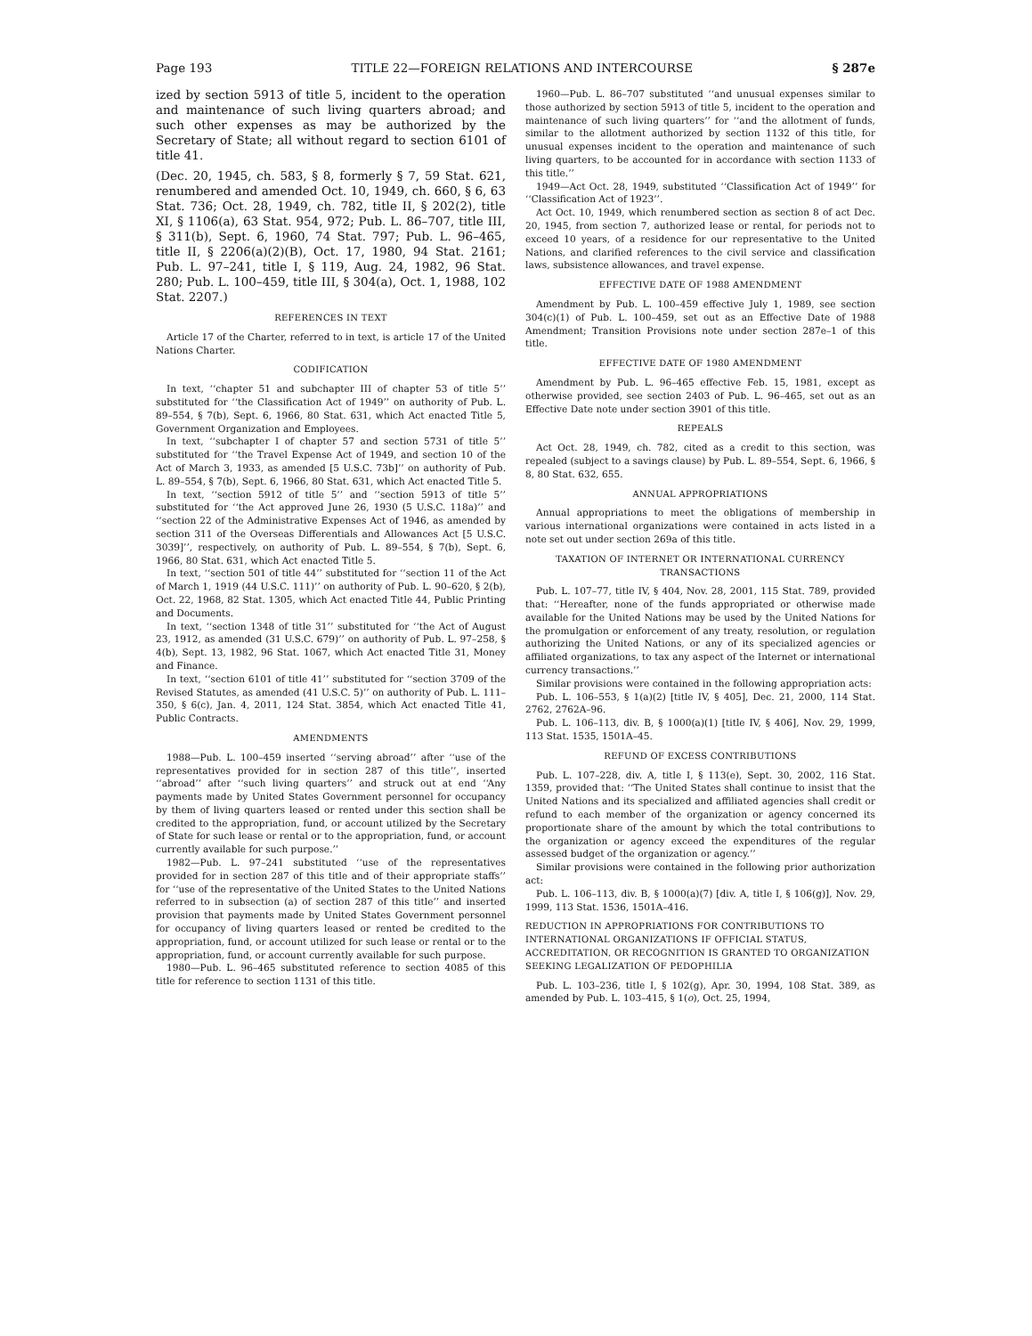Page 193 TITLE 22—FOREIGN RELATIONS AND INTERCOURSE § 287e
ized by section 5913 of title 5, incident to the operation and maintenance of such living quarters abroad; and such other expenses as may be authorized by the Secretary of State; all without regard to section 6101 of title 41.
(Dec. 20, 1945, ch. 583, § 8, formerly § 7, 59 Stat. 621, renumbered and amended Oct. 10, 1949, ch. 660, § 6, 63 Stat. 736; Oct. 28, 1949, ch. 782, title II, § 202(2), title XI, § 1106(a), 63 Stat. 954, 972; Pub. L. 86–707, title III, § 311(b), Sept. 6, 1960, 74 Stat. 797; Pub. L. 96–465, title II, § 2206(a)(2)(B), Oct. 17, 1980, 94 Stat. 2161; Pub. L. 97–241, title I, § 119, Aug. 24, 1982, 96 Stat. 280; Pub. L. 100–459, title III, § 304(a), Oct. 1, 1988, 102 Stat. 2207.)
REFERENCES IN TEXT
Article 17 of the Charter, referred to in text, is article 17 of the United Nations Charter.
CODIFICATION
In text, ‘‘chapter 51 and subchapter III of chapter 53 of title 5’’ substituted for ‘‘the Classification Act of 1949’’ on authority of Pub. L. 89–554, § 7(b), Sept. 6, 1966, 80 Stat. 631, which Act enacted Title 5, Government Organization and Employees.
In text, ‘‘subchapter I of chapter 57 and section 5731 of title 5’’ substituted for ‘‘the Travel Expense Act of 1949, and section 10 of the Act of March 3, 1933, as amended [5 U.S.C. 73b]’’ on authority of Pub. L. 89–554, § 7(b), Sept. 6, 1966, 80 Stat. 631, which Act enacted Title 5.
In text, ‘‘section 5912 of title 5’’ and ‘‘section 5913 of title 5’’ substituted for ‘‘the Act approved June 26, 1930 (5 U.S.C. 118a)’’ and ‘‘section 22 of the Administrative Expenses Act of 1946, as amended by section 311 of the Overseas Differentials and Allowances Act [5 U.S.C. 3039]’’, respectively, on authority of Pub. L. 89–554, § 7(b), Sept. 6, 1966, 80 Stat. 631, which Act enacted Title 5.
In text, ‘‘section 501 of title 44’’ substituted for ‘‘section 11 of the Act of March 1, 1919 (44 U.S.C. 111)’’ on authority of Pub. L. 90–620, § 2(b), Oct. 22, 1968, 82 Stat. 1305, which Act enacted Title 44, Public Printing and Documents.
In text, ‘‘section 1348 of title 31’’ substituted for ‘‘the Act of August 23, 1912, as amended (31 U.S.C. 679)’’ on authority of Pub. L. 97–258, § 4(b), Sept. 13, 1982, 96 Stat. 1067, which Act enacted Title 31, Money and Finance.
In text, ‘‘section 6101 of title 41’’ substituted for ‘‘section 3709 of the Revised Statutes, as amended (41 U.S.C. 5)’’ on authority of Pub. L. 111–350, § 6(c), Jan. 4, 2011, 124 Stat. 3854, which Act enacted Title 41, Public Contracts.
AMENDMENTS
1988—Pub. L. 100–459 inserted ‘‘serving abroad’’ after ‘‘use of the representatives provided for in section 287 of this title’’, inserted ‘‘abroad’’ after ‘‘such living quarters’’ and struck out at end ‘‘Any payments made by United States Government personnel for occupancy by them of living quarters leased or rented under this section shall be credited to the appropriation, fund, or account utilized by the Secretary of State for such lease or rental or to the appropriation, fund, or account currently available for such purpose.’’
1982—Pub. L. 97–241 substituted ‘‘use of the representatives provided for in section 287 of this title and of their appropriate staffs’’ for ‘‘use of the representative of the United States to the United Nations referred to in subsection (a) of section 287 of this title’’ and inserted provision that payments made by United States Government personnel for occupancy of living quarters leased or rented be credited to the appropriation, fund, or account utilized for such lease or rental or to the appropriation, fund, or account currently available for such purpose.
1980—Pub. L. 96–465 substituted reference to section 4085 of this title for reference to section 1131 of this title.
1960—Pub. L. 86–707 substituted ‘‘and unusual expenses similar to those authorized by section 5913 of title 5, incident to the operation and maintenance of such living quarters’’ for ‘‘and the allotment of funds, similar to the allotment authorized by section 1132 of this title, for unusual expenses incident to the operation and maintenance of such living quarters, to be accounted for in accordance with section 1133 of this title.’’
1949—Act Oct. 28, 1949, substituted ‘‘Classification Act of 1949’’ for ‘‘Classification Act of 1923’’.
Act Oct. 10, 1949, which renumbered section as section 8 of act Dec. 20, 1945, from section 7, authorized lease or rental, for periods not to exceed 10 years, of a residence for our representative to the United Nations, and clarified references to the civil service and classification laws, subsistence allowances, and travel expense.
EFFECTIVE DATE OF 1988 AMENDMENT
Amendment by Pub. L. 100–459 effective July 1, 1989, see section 304(c)(1) of Pub. L. 100–459, set out as an Effective Date of 1988 Amendment; Transition Provisions note under section 287e–1 of this title.
EFFECTIVE DATE OF 1980 AMENDMENT
Amendment by Pub. L. 96–465 effective Feb. 15, 1981, except as otherwise provided, see section 2403 of Pub. L. 96–465, set out as an Effective Date note under section 3901 of this title.
REPEALS
Act Oct. 28, 1949, ch. 782, cited as a credit to this section, was repealed (subject to a savings clause) by Pub. L. 89–554, Sept. 6, 1966, § 8, 80 Stat. 632, 655.
ANNUAL APPROPRIATIONS
Annual appropriations to meet the obligations of membership in various international organizations were contained in acts listed in a note set out under section 269a of this title.
TAXATION OF INTERNET OR INTERNATIONAL CURRENCY TRANSACTIONS
Pub. L. 107–77, title IV, § 404, Nov. 28, 2001, 115 Stat. 789, provided that: ‘‘Hereafter, none of the funds appropriated or otherwise made available for the United Nations may be used by the United Nations for the promulgation or enforcement of any treaty, resolution, or regulation authorizing the United Nations, or any of its specialized agencies or affiliated organizations, to tax any aspect of the Internet or international currency transactions.’’
Similar provisions were contained in the following appropriation acts:
Pub. L. 106–553, § 1(a)(2) [title IV, § 405], Dec. 21, 2000, 114 Stat. 2762, 2762A–96.
Pub. L. 106–113, div. B, § 1000(a)(1) [title IV, § 406], Nov. 29, 1999, 113 Stat. 1535, 1501A–45.
REFUND OF EXCESS CONTRIBUTIONS
Pub. L. 107–228, div. A, title I, § 113(e), Sept. 30, 2002, 116 Stat. 1359, provided that: ‘‘The United States shall continue to insist that the United Nations and its specialized and affiliated agencies shall credit or refund to each member of the organization or agency concerned its proportionate share of the amount by which the total contributions to the organization or agency exceed the expenditures of the regular assessed budget of the organization or agency.’’
Similar provisions were contained in the following prior authorization act:
Pub. L. 106–113, div. B, § 1000(a)(7) [div. A, title I, § 106(g)], Nov. 29, 1999, 113 Stat. 1536, 1501A–416.
REDUCTION IN APPROPRIATIONS FOR CONTRIBUTIONS TO INTERNATIONAL ORGANIZATIONS IF OFFICIAL STATUS, ACCREDITATION, OR RECOGNITION IS GRANTED TO ORGANIZATION SEEKING LEGALIZATION OF PEDOPHILIA
Pub. L. 103–236, title I, § 102(g), Apr. 30, 1994, 108 Stat. 389, as amended by Pub. L. 103–415, § 1(o), Oct. 25, 1994,